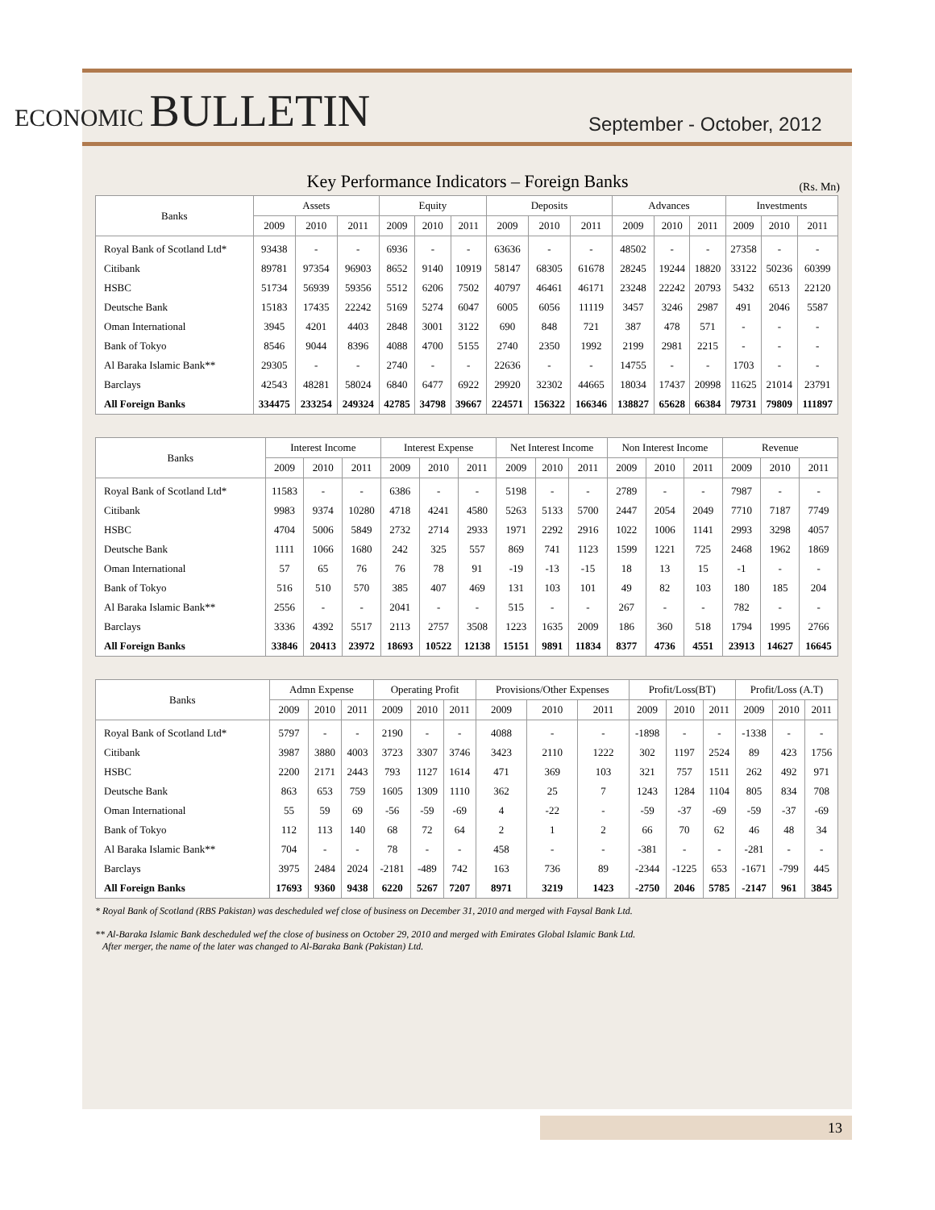ECONOMIC BULLETIN
September - October, 2012
Key Performance Indicators – Foreign Banks (Rs. Mn)
| Banks | Assets | | | Equity | | | Deposits | | | Advances | | | Investments | | |
| --- | --- | --- | --- | --- | --- | --- | --- | --- | --- | --- | --- | --- | --- | --- | --- |
| | 2009 | 2010 | 2011 | 2009 | 2010 | 2011 | 2009 | 2010 | 2011 | 2009 | 2010 | 2011 | 2009 | 2010 | 2011 |
| Royal Bank of Scotland Ltd* | 93438 | - | - | 6936 | - | - | 63636 | - | - | 48502 | - | - | 27358 | - | - |
| Citibank | 89781 | 97354 | 96903 | 8652 | 9140 | 10919 | 58147 | 68305 | 61678 | 28245 | 19244 | 18820 | 33122 | 50236 | 60399 |
| HSBC | 51734 | 56939 | 59356 | 5512 | 6206 | 7502 | 40797 | 46461 | 46171 | 23248 | 22242 | 20793 | 5432 | 6513 | 22120 |
| Deutsche Bank | 15183 | 17435 | 22242 | 5169 | 5274 | 6047 | 6005 | 6056 | 11119 | 3457 | 3246 | 2987 | 491 | 2046 | 5587 |
| Oman International | 3945 | 4201 | 4403 | 2848 | 3001 | 3122 | 690 | 848 | 721 | 387 | 478 | 571 | - | - | - |
| Bank of Tokyo | 8546 | 9044 | 8396 | 4088 | 4700 | 5155 | 2740 | 2350 | 1992 | 2199 | 2981 | 2215 | - | - | - |
| Al Baraka Islamic Bank** | 29305 | - | - | 2740 | - | - | 22636 | - | - | 14755 | - | - | 1703 | - | - |
| Barclays | 42543 | 48281 | 58024 | 6840 | 6477 | 6922 | 29920 | 32302 | 44665 | 18034 | 17437 | 20998 | 11625 | 21014 | 23791 |
| All Foreign Banks | 334475 | 233254 | 249324 | 42785 | 34798 | 39667 | 224571 | 156322 | 166346 | 138827 | 65628 | 66384 | 79731 | 79809 | 111897 |
| Banks | Interest Income | | | Interest Expense | | | Net Interest Income | | | Non Interest Income | | | Revenue | | |
| --- | --- | --- | --- | --- | --- | --- | --- | --- | --- | --- | --- | --- | --- | --- | --- |
| | 2009 | 2010 | 2011 | 2009 | 2010 | 2011 | 2009 | 2010 | 2011 | 2009 | 2010 | 2011 | 2009 | 2010 | 2011 |
| Royal Bank of Scotland Ltd* | 11583 | - | - | 6386 | - | - | 5198 | - | - | 2789 | - | - | 7987 | - | - |
| Citibank | 9983 | 9374 | 10280 | 4718 | 4241 | 4580 | 5263 | 5133 | 5700 | 2447 | 2054 | 2049 | 7710 | 7187 | 7749 |
| HSBC | 4704 | 5006 | 5849 | 2732 | 2714 | 2933 | 1971 | 2292 | 2916 | 1022 | 1006 | 1141 | 2993 | 3298 | 4057 |
| Deutsche Bank | 1111 | 1066 | 1680 | 242 | 325 | 557 | 869 | 741 | 1123 | 1599 | 1221 | 725 | 2468 | 1962 | 1869 |
| Oman International | 57 | 65 | 76 | 76 | 78 | 91 | -19 | -13 | -15 | 18 | 13 | 15 | -1 | - | - |
| Bank of Tokyo | 516 | 510 | 570 | 385 | 407 | 469 | 131 | 103 | 101 | 49 | 82 | 103 | 180 | 185 | 204 |
| Al Baraka Islamic Bank** | 2556 | - | - | 2041 | - | - | 515 | - | - | 267 | - | - | 782 | - | - |
| Barclays | 3336 | 4392 | 5517 | 2113 | 2757 | 3508 | 1223 | 1635 | 2009 | 186 | 360 | 518 | 1794 | 1995 | 2766 |
| All Foreign Banks | 33846 | 20413 | 23972 | 18693 | 10522 | 12138 | 15151 | 9891 | 11834 | 8377 | 4736 | 4551 | 23913 | 14627 | 16645 |
| Banks | Admn Expense | | | Operating Profit | | | Provisions/Other Expenses | | | Profit/Loss(BT) | | | Profit/Loss (A.T) | | |
| --- | --- | --- | --- | --- | --- | --- | --- | --- | --- | --- | --- | --- | --- | --- | --- |
| | 2009 | 2010 | 2011 | 2009 | 2010 | 2011 | 2009 | 2010 | 2011 | 2009 | 2010 | 2011 | 2009 | 2010 | 2011 |
| Royal Bank of Scotland Ltd* | 5797 | - | - | 2190 | - | - | 4088 | - | - | -1898 | - | - | -1338 | - | - |
| Citibank | 3987 | 3880 | 4003 | 3723 | 3307 | 3746 | 3423 | 2110 | 1222 | 302 | 1197 | 2524 | 89 | 423 | 1756 |
| HSBC | 2200 | 2171 | 2443 | 793 | 1127 | 1614 | 471 | 369 | 103 | 321 | 757 | 1511 | 262 | 492 | 971 |
| Deutsche Bank | 863 | 653 | 759 | 1605 | 1309 | 1110 | 362 | 25 | 7 | 1243 | 1284 | 1104 | 805 | 834 | 708 |
| Oman International | 55 | 59 | 69 | -56 | -59 | -69 | 4 | -22 | - | -59 | -37 | -69 | -59 | -37 | -69 |
| Bank of Tokyo | 112 | 113 | 140 | 68 | 72 | 64 | 2 | 1 | 2 | 66 | 70 | 62 | 46 | 48 | 34 |
| Al Baraka Islamic Bank** | 704 | - | - | 78 | - | - | 458 | - | - | -381 | - | - | -281 | - | - |
| Barclays | 3975 | 2484 | 2024 | -2181 | -489 | 742 | 163 | 736 | 89 | -2344 | -1225 | 653 | -1671 | -799 | 445 |
| All Foreign Banks | 17693 | 9360 | 9438 | 6220 | 5267 | 7207 | 8971 | 3219 | 1423 | -2750 | 2046 | 5785 | -2147 | 961 | 3845 |
* Royal Bank of Scotland (RBS Pakistan) was descheduled wef close of business on December 31, 2010 and merged with Faysal Bank Ltd.
** Al-Baraka Islamic Bank descheduled wef the close of business on October 29, 2010 and merged with Emirates Global Islamic Bank Ltd.
After merger, the name of the later was changed to Al-Baraka Bank (Pakistan) Ltd.
13